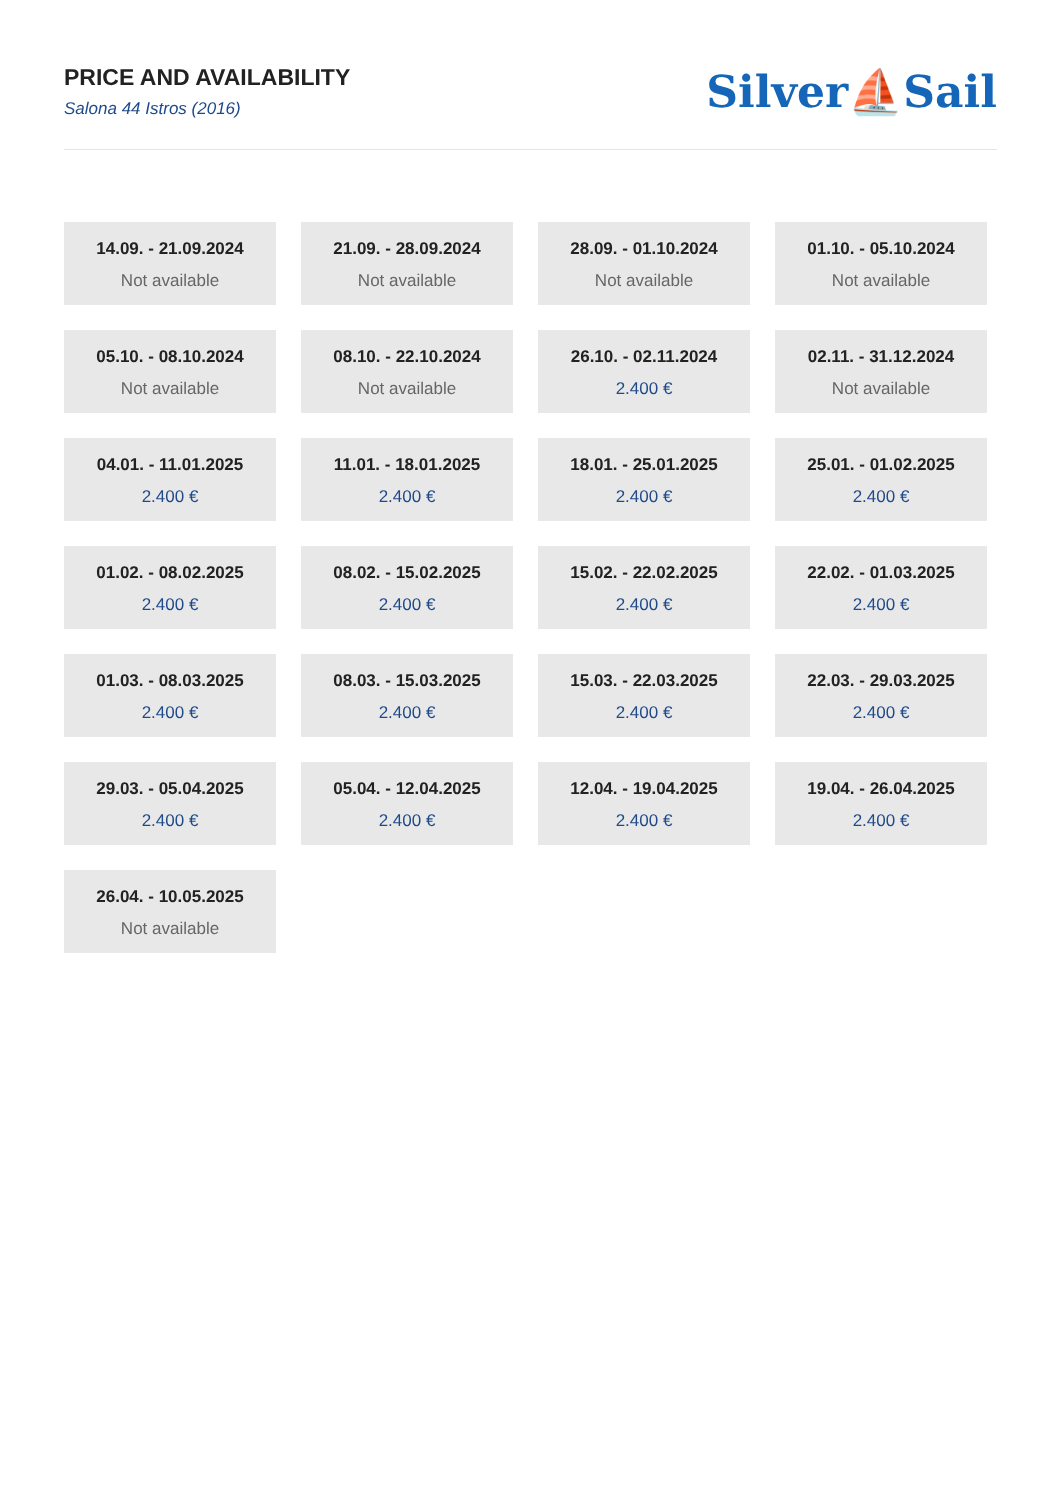PRICE AND AVAILABILITY
Salona 44 Istros (2016)
Silver⛵Sail
14.09. - 21.09.2024
Not available
21.09. - 28.09.2024
Not available
28.09. - 01.10.2024
Not available
01.10. - 05.10.2024
Not available
05.10. - 08.10.2024
Not available
08.10. - 22.10.2024
Not available
26.10. - 02.11.2024
2.400 €
02.11. - 31.12.2024
Not available
04.01. - 11.01.2025
2.400 €
11.01. - 18.01.2025
2.400 €
18.01. - 25.01.2025
2.400 €
25.01. - 01.02.2025
2.400 €
01.02. - 08.02.2025
2.400 €
08.02. - 15.02.2025
2.400 €
15.02. - 22.02.2025
2.400 €
22.02. - 01.03.2025
2.400 €
01.03. - 08.03.2025
2.400 €
08.03. - 15.03.2025
2.400 €
15.03. - 22.03.2025
2.400 €
22.03. - 29.03.2025
2.400 €
29.03. - 05.04.2025
2.400 €
05.04. - 12.04.2025
2.400 €
12.04. - 19.04.2025
2.400 €
19.04. - 26.04.2025
2.400 €
26.04. - 10.05.2025
Not available